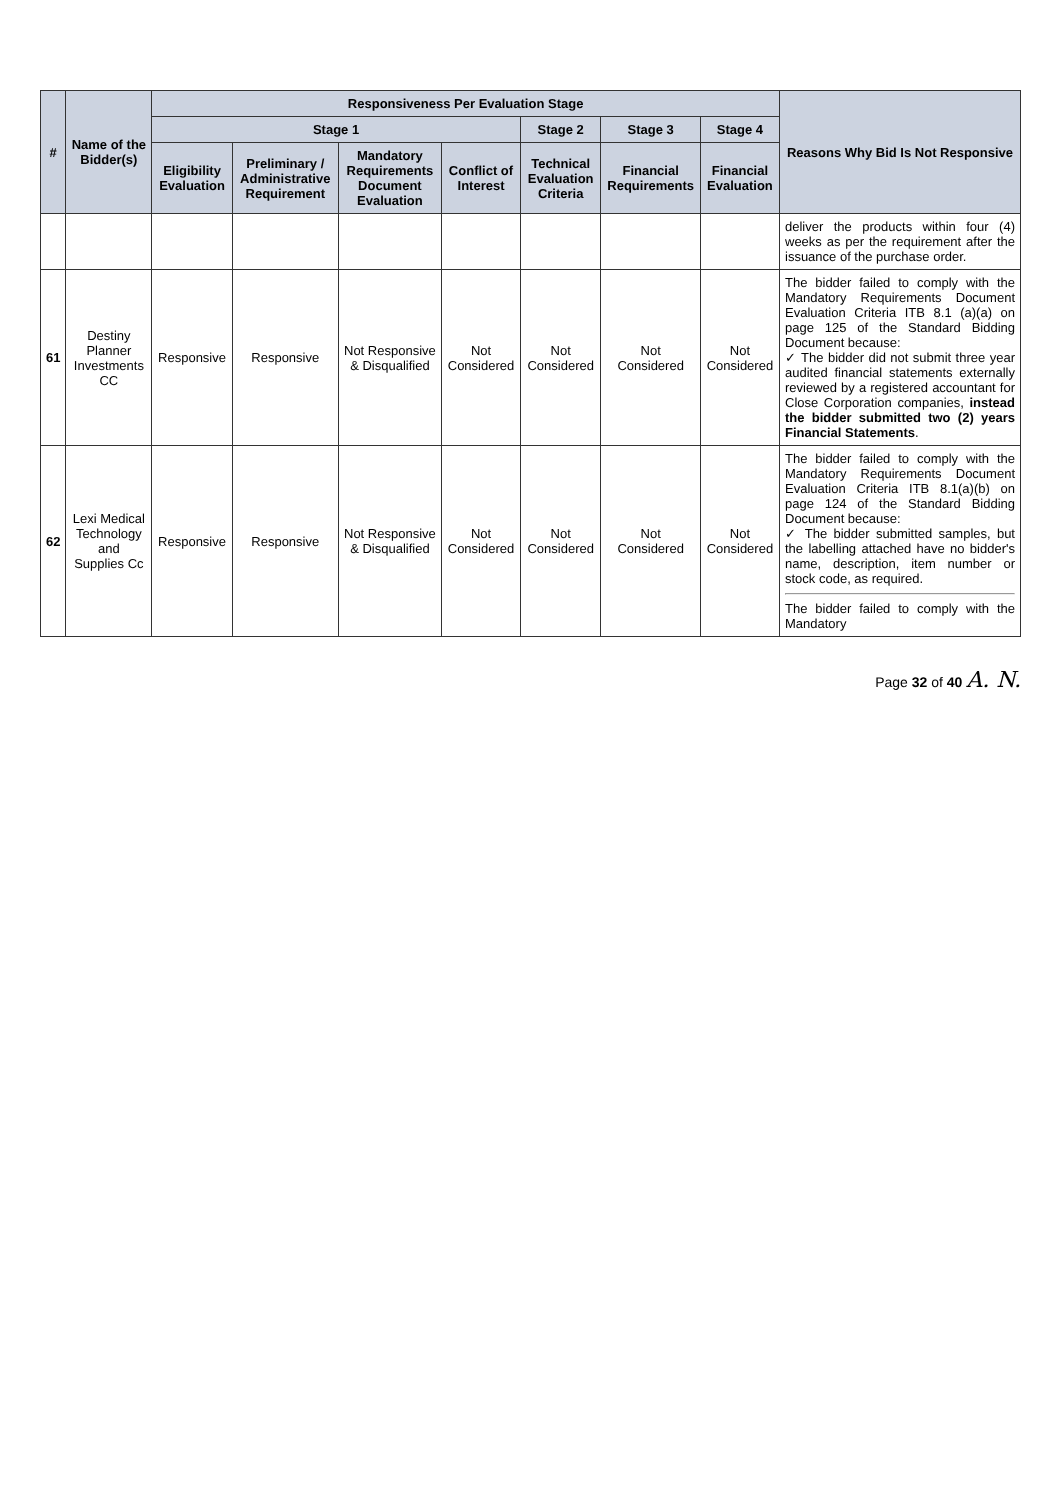| # | Name of the Bidder(s) | Responsiveness Per Evaluation Stage | | | | | | | Reasons Why Bid Is Not Responsive |
| --- | --- | --- | --- | --- | --- | --- | --- | --- | --- |
| | | Stage 1 | | | | Stage 2 | Stage 3 | Stage 4 | |
| | | Eligibility Evaluation | Preliminary / Administrative Requirement | Mandatory Requirements Document Evaluation | Conflict of Interest | Technical Evaluation Criteria | Financial Requirements | Financial Evaluation | |
| | | | | | | | | | deliver the products within four (4) weeks as per the requirement after the issuance of the purchase order. |
| 61 | Destiny Planner Investments CC | Responsive | Responsive | Not Responsive & Disqualified | Not Considered | Not Considered | Not Considered | Not Considered | The bidder failed to comply with the Mandatory Requirements Document Evaluation Criteria ITB 8.1 (a)(a) on page 125 of the Standard Bidding Document because: ✓ The bidder did not submit three year audited financial statements externally reviewed by a registered accountant for Close Corporation companies, instead the bidder submitted two (2) years Financial Statements . |
| 62 | Lexi Medical Technology and Supplies Cc | Responsive | Responsive | Not Responsive & Disqualified | Not Considered | Not Considered | Not Considered | Not Considered | The bidder failed to comply with the Mandatory Requirements Document Evaluation Criteria ITB 8.1(a)(b) on page 124 of the Standard Bidding Document because: ✓ The bidder submitted samples, but the labelling attached have no bidder's name, description, item number or stock code, as required. The bidder failed to comply with the Mandatory |
Page 32 of 40 A. N.